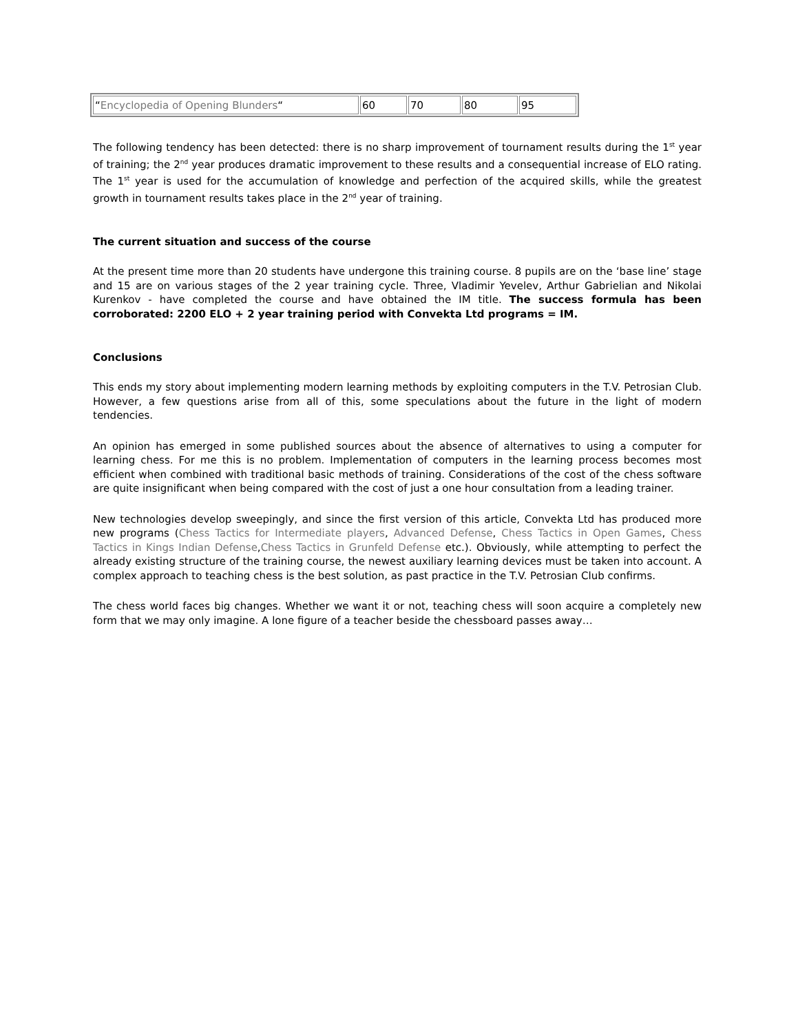| “ Encyclopedia of Opening Blunders “ | 60 | 70 | 80 | 95 |
The following tendency has been detected: there is no sharp improvement of tournament results during the 1<sup>st</sup> year of training; the 2<sup>nd</sup> year produces dramatic improvement to these results and a consequential increase of ELO rating. The 1<sup>st</sup> year is used for the accumulation of knowledge and perfection of the acquired skills, while the greatest growth in tournament results takes place in the 2<sup>nd</sup> year of training.
The current situation and success of the course
At the present time more than 20 students have undergone this training course. 8 pupils are on the ‘base line’ stage and 15 are on various stages of the 2 year training cycle. Three, Vladimir Yevelev, Arthur Gabrielian and Nikolai Kurenkov - have completed the course and have obtained the IM title. The success formula has been corroborated: 2200 ELO + 2 year training period with Convekta Ltd programs = IM.
Conclusions
This ends my story about implementing modern learning methods by exploiting computers in the T.V. Petrosian Club. However, a few questions arise from all of this, some speculations about the future in the light of modern tendencies.
An opinion has emerged in some published sources about the absence of alternatives to using a computer for learning chess. For me this is no problem. Implementation of computers in the learning process becomes most efficient when combined with traditional basic methods of training. Considerations of the cost of the chess software are quite insignificant when being compared with the cost of just a one hour consultation from a leading trainer.
New technologies develop sweepingly, and since the first version of this article, Convekta Ltd has produced more new programs (Chess Tactics for Intermediate players, Advanced Defense, Chess Tactics in Open Games, Chess Tactics in Kings Indian Defense,Chess Tactics in Grunfeld Defense etc.). Obviously, while attempting to perfect the already existing structure of the training course, the newest auxiliary learning devices must be taken into account. A complex approach to teaching chess is the best solution, as past practice in the T.V. Petrosian Club confirms.
The chess world faces big changes. Whether we want it or not, teaching chess will soon acquire a completely new form that we may only imagine. A lone figure of a teacher beside the chessboard passes away…